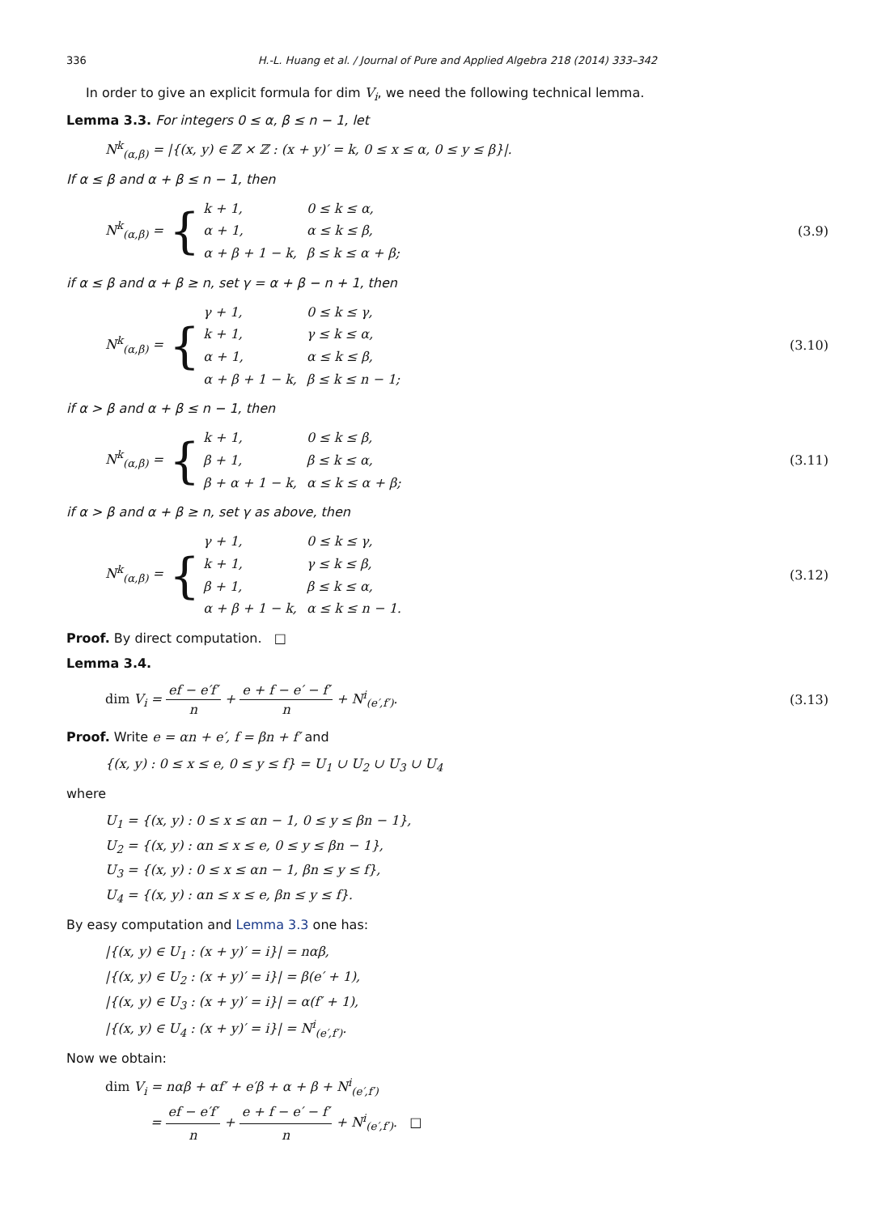336 H.-L. Huang et al. / Journal of Pure and Applied Algebra 218 (2014) 333–342
In order to give an explicit formula for dim V<sub>i</sub>, we need the following technical lemma.
Lemma 3.3. For integers 0 ≤ α, β ≤ n − 1, let
N<sup>k</sup><sub>(α,β)</sub> = |{(x, y) ∈ ℤ × ℤ : (x + y)′ = k, 0 ≤ x ≤ α, 0 ≤ y ≤ β}|.
If α ≤ β and α + β ≤ n − 1, then
N<sup>k</sup><sub>(α,β)</sub> = {
| k + 1, | 0 ≤ k ≤ α, |
| α + 1, | α ≤ k ≤ β, |
| α + β + 1 − k, | β ≤ k ≤ α + β; |
(3.9)
if α ≤ β and α + β ≥ n, set γ = α + β − n + 1, then
N<sup>k</sup><sub>(α,β)</sub> = {
| γ + 1, | 0 ≤ k ≤ γ, |
| k + 1, | γ ≤ k ≤ α, |
| α + 1, | α ≤ k ≤ β, |
| α + β + 1 − k, | β ≤ k ≤ n − 1; |
(3.10)
if α > β and α + β ≤ n − 1, then
N<sup>k</sup><sub>(α,β)</sub> = {
| k + 1, | 0 ≤ k ≤ β, |
| β + 1, | β ≤ k ≤ α, |
| β + α + 1 − k, | α ≤ k ≤ α + β; |
(3.11)
if α > β and α + β ≥ n, set γ as above, then
N<sup>k</sup><sub>(α,β)</sub> = {
| γ + 1, | 0 ≤ k ≤ γ, |
| k + 1, | γ ≤ k ≤ β, |
| β + 1, | β ≤ k ≤ α, |
| α + β + 1 − k, | α ≤ k ≤ n − 1. |
(3.12)
Proof. By direct computation. □
Lemma 3.4.
dim V<sub>i</sub> = ef − e′f′ n + e + f − e′ − f′ n + N<sup>i</sup><sub>(e′,f′)</sub>.
(3.13)
Proof. Write e = αn + e′, f = βn + f′ and
{(x, y) : 0 ≤ x ≤ e, 0 ≤ y ≤ f} = U<sub>1</sub> ∪ U<sub>2</sub> ∪ U<sub>3</sub> ∪ U<sub>4</sub>
where
U<sub>1</sub> = {(x, y) : 0 ≤ x ≤ αn − 1, 0 ≤ y ≤ βn − 1},
U<sub>2</sub> = {(x, y) : αn ≤ x ≤ e, 0 ≤ y ≤ βn − 1},
U<sub>3</sub> = {(x, y) : 0 ≤ x ≤ αn − 1, βn ≤ y ≤ f},
U<sub>4</sub> = {(x, y) : αn ≤ x ≤ e, βn ≤ y ≤ f}.
By easy computation and Lemma 3.3 one has:
|{(x, y) ∈ U<sub>1</sub> : (x + y)′ = i}| = nαβ,
|{(x, y) ∈ U<sub>2</sub> : (x + y)′ = i}| = β(e′ + 1),
|{(x, y) ∈ U<sub>3</sub> : (x + y)′ = i}| = α(f′ + 1),
|{(x, y) ∈ U<sub>4</sub> : (x + y)′ = i}| = N<sup>i</sup><sub>(e′,f′)</sub>.
Now we obtain:
dim V<sub>i</sub> = nαβ + αf′ + e′β + α + β + N<sup>i</sup><sub>(e′,f′)</sub>
= ef − e′f′ n + e + f − e′ − f′ n + N<sup>i</sup><sub>(e′,f′)</sub>. □